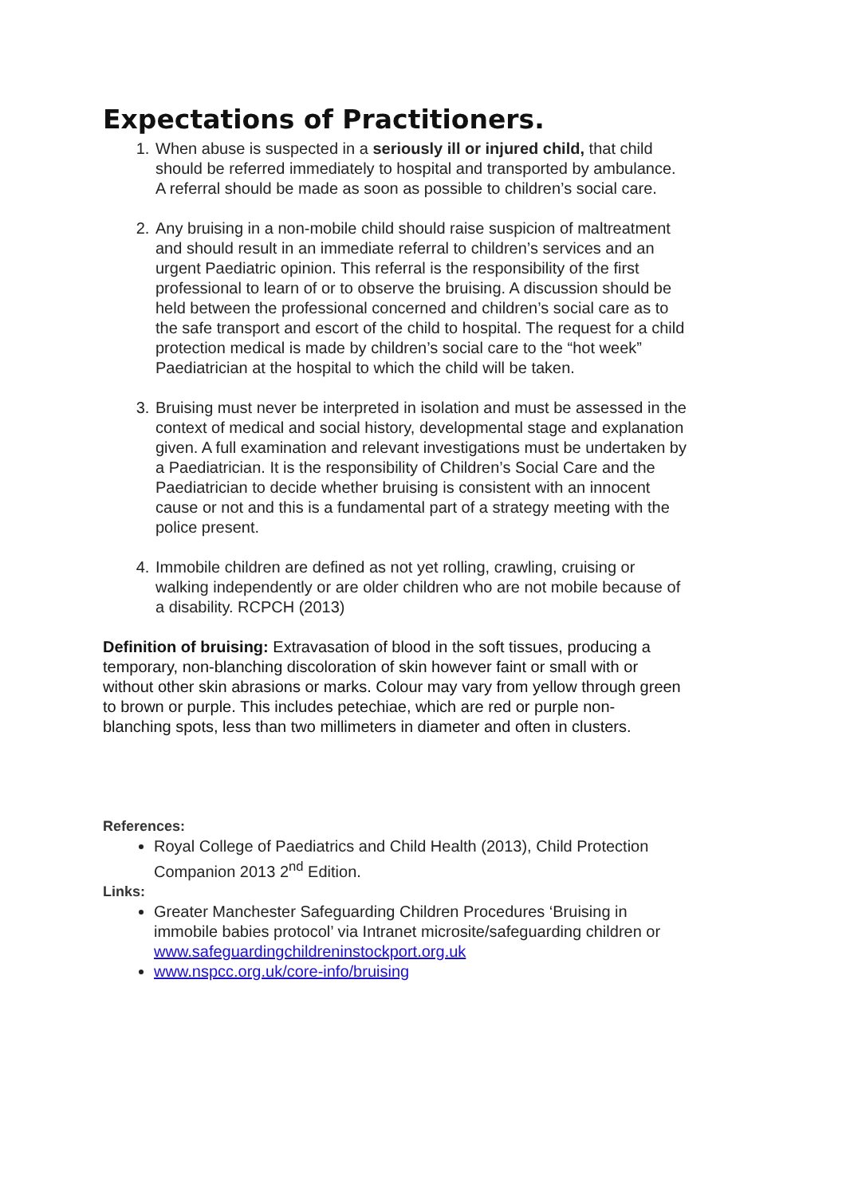Expectations of Practitioners.
1. When abuse is suspected in a seriously ill or injured child, that child should be referred immediately to hospital and transported by ambulance. A referral should be made as soon as possible to children’s social care.
2. Any bruising in a non-mobile child should raise suspicion of maltreatment and should result in an immediate referral to children’s services and an urgent Paediatric opinion. This referral is the responsibility of the first professional to learn of or to observe the bruising. A discussion should be held between the professional concerned and children’s social care as to the safe transport and escort of the child to hospital. The request for a child protection medical is made by children’s social care to the “hot week” Paediatrician at the hospital to which the child will be taken.
3. Bruising must never be interpreted in isolation and must be assessed in the context of medical and social history, developmental stage and explanation given. A full examination and relevant investigations must be undertaken by a Paediatrician. It is the responsibility of Children’s Social Care and the Paediatrician to decide whether bruising is consistent with an innocent cause or not and this is a fundamental part of a strategy meeting with the police present.
4. Immobile children are defined as not yet rolling, crawling, cruising or walking independently or are older children who are not mobile because of a disability. RCPCH (2013)
Definition of bruising: Extravasation of blood in the soft tissues, producing a temporary, non-blanching discoloration of skin however faint or small with or without other skin abrasions or marks. Colour may vary from yellow through green to brown or purple. This includes petechiae, which are red or purple non- blanching spots, less than two millimeters in diameter and often in clusters.
References:
Royal College of Paediatrics and Child Health (2013), Child Protection Companion 2013 2<sup>nd</sup> Edition.
Links:
Greater Manchester Safeguarding Children Procedures ‘Bruising in immobile babies protocol’ via Intranet microsite/safeguarding children or www.safeguardingchildreninstockport.org.uk
www.nspcc.org.uk/core-info/bruising